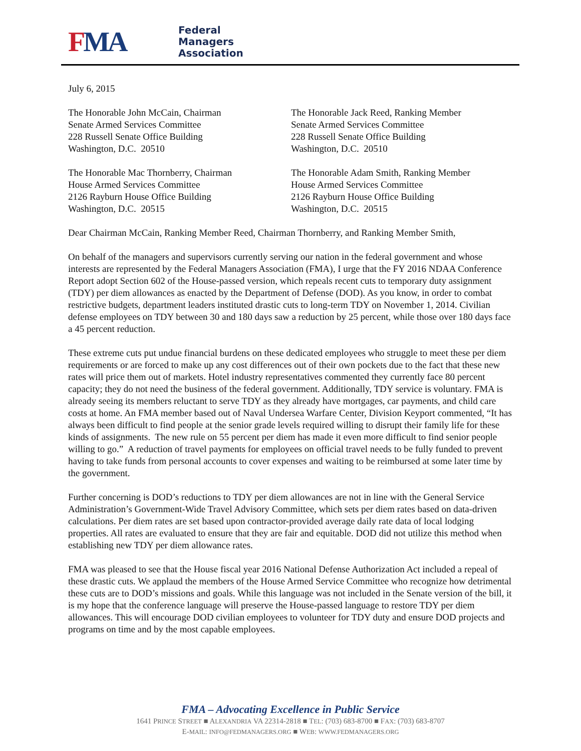FMA
Federal
Managers
Association
July 6, 2015
The Honorable John McCain, Chairman
Senate Armed Services Committee
228 Russell Senate Office Building
Washington, D.C. 20510
The Honorable Jack Reed, Ranking Member
Senate Armed Services Committee
228 Russell Senate Office Building
Washington, D.C. 20510
The Honorable Mac Thornberry, Chairman
House Armed Services Committee
2126 Rayburn House Office Building
Washington, D.C. 20515
The Honorable Adam Smith, Ranking Member
House Armed Services Committee
2126 Rayburn House Office Building
Washington, D.C. 20515
Dear Chairman McCain, Ranking Member Reed, Chairman Thornberry, and Ranking Member Smith,
On behalf of the managers and supervisors currently serving our nation in the federal government and whose interests are represented by the Federal Managers Association (FMA), I urge that the FY 2016 NDAA Conference Report adopt Section 602 of the House-passed version, which repeals recent cuts to temporary duty assignment (TDY) per diem allowances as enacted by the Department of Defense (DOD). As you know, in order to combat restrictive budgets, department leaders instituted drastic cuts to long-term TDY on November 1, 2014. Civilian defense employees on TDY between 30 and 180 days saw a reduction by 25 percent, while those over 180 days face a 45 percent reduction.
These extreme cuts put undue financial burdens on these dedicated employees who struggle to meet these per diem requirements or are forced to make up any cost differences out of their own pockets due to the fact that these new rates will price them out of markets. Hotel industry representatives commented they currently face 80 percent capacity; they do not need the business of the federal government. Additionally, TDY service is voluntary. FMA is already seeing its members reluctant to serve TDY as they already have mortgages, car payments, and child care costs at home. An FMA member based out of Naval Undersea Warfare Center, Division Keyport commented, “It has always been difficult to find people at the senior grade levels required willing to disrupt their family life for these kinds of assignments. The new rule on 55 percent per diem has made it even more difficult to find senior people willing to go.” A reduction of travel payments for employees on official travel needs to be fully funded to prevent having to take funds from personal accounts to cover expenses and waiting to be reimbursed at some later time by the government.
Further concerning is DOD’s reductions to TDY per diem allowances are not in line with the General Service Administration’s Government-Wide Travel Advisory Committee, which sets per diem rates based on data-driven calculations. Per diem rates are set based upon contractor-provided average daily rate data of local lodging properties. All rates are evaluated to ensure that they are fair and equitable. DOD did not utilize this method when establishing new TDY per diem allowance rates.
FMA was pleased to see that the House fiscal year 2016 National Defense Authorization Act included a repeal of these drastic cuts. We applaud the members of the House Armed Service Committee who recognize how detrimental these cuts are to DOD’s missions and goals. While this language was not included in the Senate version of the bill, it is my hope that the conference language will preserve the House-passed language to restore TDY per diem allowances. This will encourage DOD civilian employees to volunteer for TDY duty and ensure DOD projects and programs on time and by the most capable employees.
FMA – Advocating Excellence in Public Service
1641 PRINCE STREET ■ ALEXANDRIA VA 22314-2818 ■ TEL: (703) 683-8700 ■ FAX: (703) 683-8707
E-MAIL: INFO@FEDMANAGERS.ORG ■ WEB: WWW.FEDMANAGERS.ORG